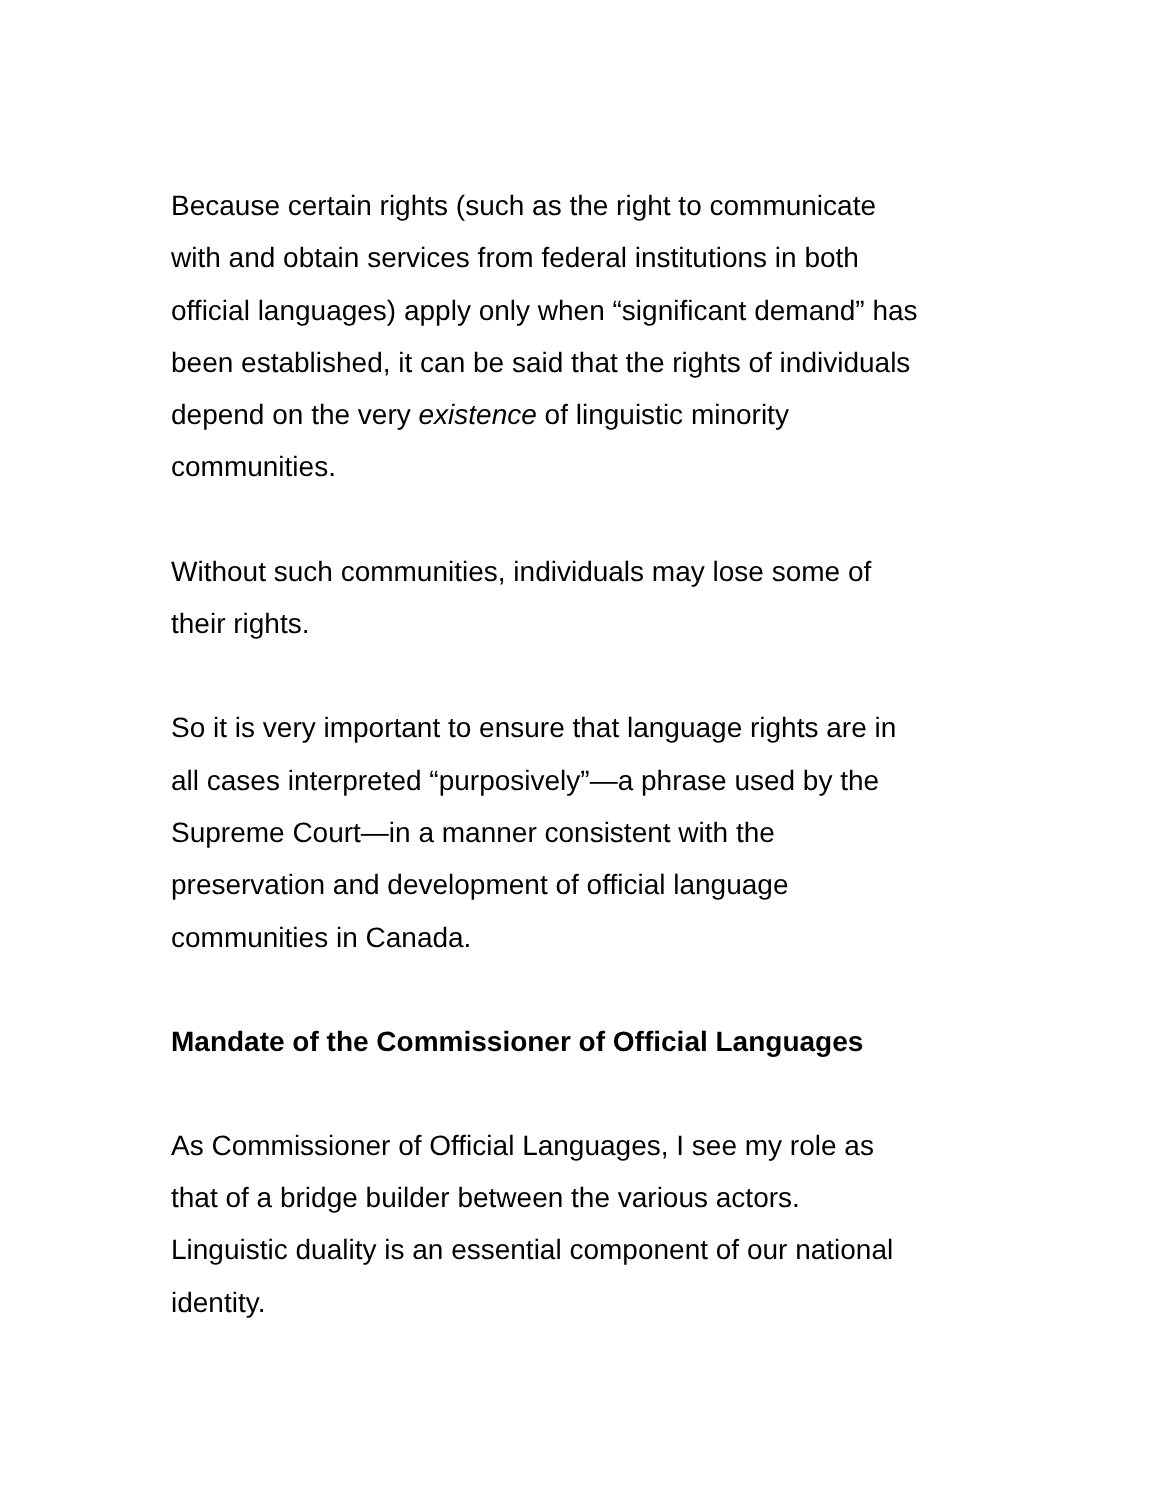Because certain rights (such as the right to communicate
with and obtain services from federal institutions in both
official languages) apply only when “significant demand” has
been established, it can be said that the rights of individuals
depend on the very existence of linguistic minority
communities.
Without such communities, individuals may lose some of
their rights.
So it is very important to ensure that language rights are in
all cases interpreted “purposively”—a phrase used by the
Supreme Court—in a manner consistent with the
preservation and development of official language
communities in Canada.
Mandate of the Commissioner of Official Languages
As Commissioner of Official Languages, I see my role as
that of a bridge builder between the various actors.
Linguistic duality is an essential component of our national
identity.